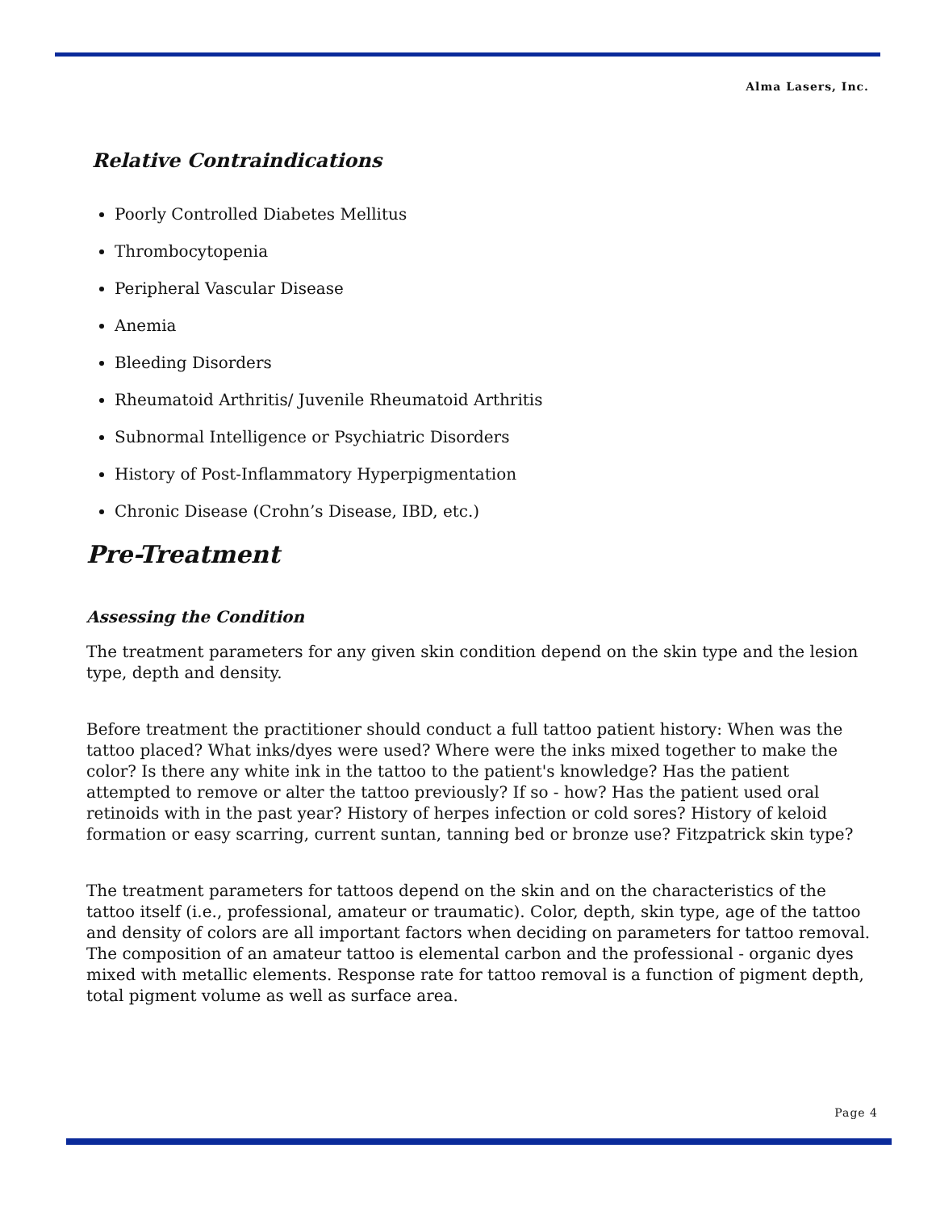Alma Lasers, Inc.
Relative Contraindications
Poorly Controlled Diabetes Mellitus
Thrombocytopenia
Peripheral Vascular Disease
Anemia
Bleeding Disorders
Rheumatoid Arthritis/ Juvenile Rheumatoid Arthritis
Subnormal Intelligence or Psychiatric Disorders
History of Post-Inflammatory Hyperpigmentation
Chronic Disease (Crohn’s Disease, IBD, etc.)
Pre-Treatment
Assessing the Condition
The treatment parameters for any given skin condition depend on the skin type and the lesion type, depth and density.
Before treatment the practitioner should conduct a full tattoo patient history: When was the tattoo placed? What inks/dyes were used? Where were the inks mixed together to make the color? Is there any white ink in the tattoo to the patient's knowledge? Has the patient attempted to remove or alter the tattoo previously? If so - how? Has the patient used oral retinoids with in the past year? History of herpes infection or cold sores? History of keloid formation or easy scarring, current suntan, tanning bed or bronze use? Fitzpatrick skin type?
The treatment parameters for tattoos depend on the skin and on the characteristics of the tattoo itself (i.e., professional, amateur or traumatic). Color, depth, skin type, age of the tattoo and density of colors are all important factors when deciding on parameters for tattoo removal. The composition of an amateur tattoo is elemental carbon and the professional - organic dyes mixed with metallic elements. Response rate for tattoo removal is a function of pigment depth, total pigment volume as well as surface area.
Page 4